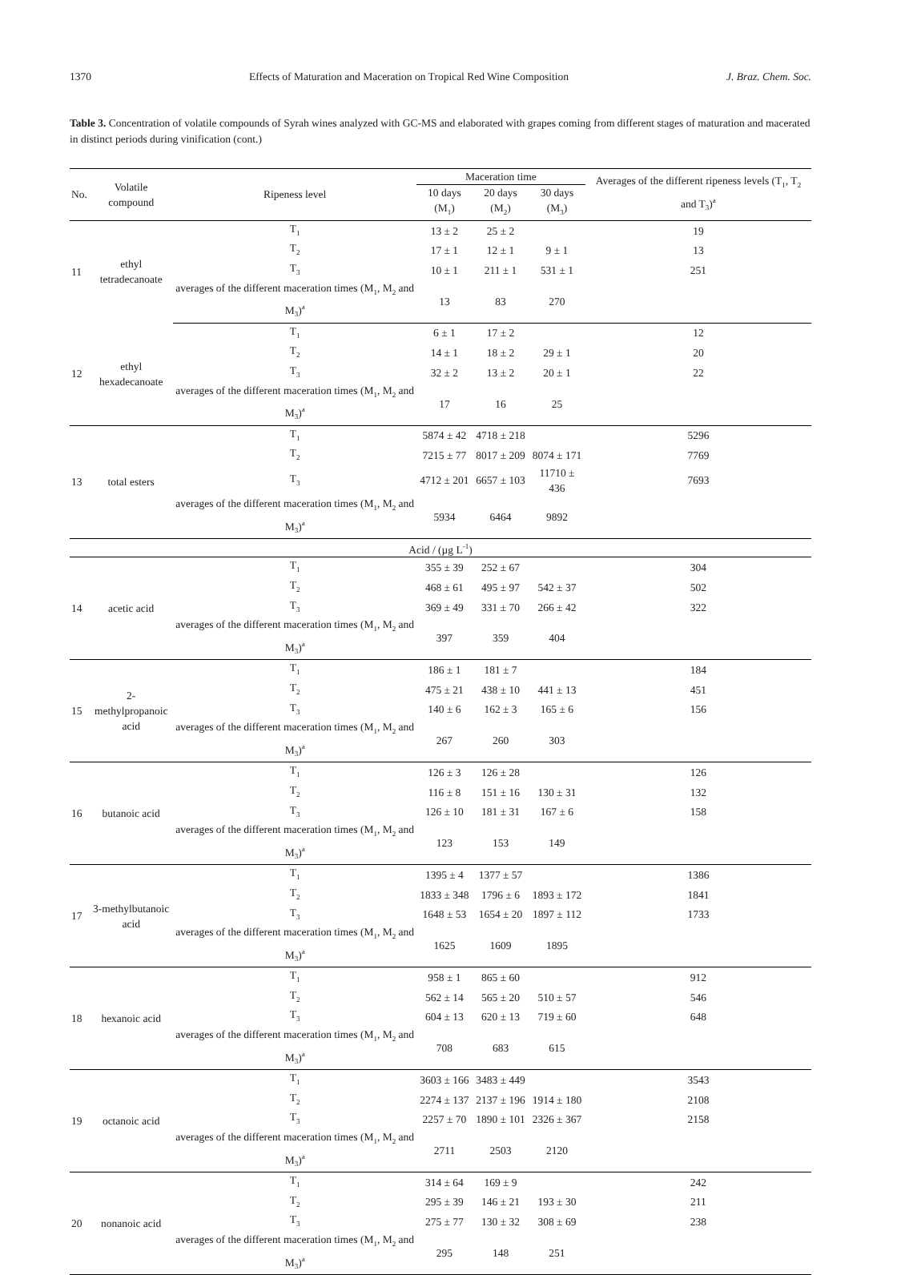1370 Effects of Maturation and Maceration on Tropical Red Wine Composition J. Braz. Chem. Soc.
Table 3. Concentration of volatile compounds of Syrah wines analyzed with GC-MS and elaborated with grapes coming from different stages of maturation and macerated in distinct periods during vinification (cont.)
| No. | Volatile compound | Ripeness level | Maceration time | | | Averages of the different ripeness levels (T<sub>1</sub>, T<sub>2</sub> and T<sub>3</sub>)<sup>a</sup> |
| --- | --- | --- | --- | --- | --- | --- |
| | | | 10 days (M<sub>1</sub>) | 20 days (M<sub>2</sub>) | 30 days (M<sub>3</sub>) | |
| 11 | ethyl tetradecanoate | T<sub>1</sub> | 13 ± 2 | 25 ± 2 | | 19 |
| | | T<sub>2</sub> | 17 ± 1 | 12 ± 1 | 9 ± 1 | 13 |
| | | T<sub>3</sub> | 10 ± 1 | 211 ± 1 | 531 ± 1 | 251 |
| | | averages of the different maceration times (M<sub>1</sub>, M<sub>2</sub> and M<sub>3</sub>)<sup>a</sup> | 13 | 83 | 270 | |
| 12 | ethyl hexadecanoate | T<sub>1</sub> | 6 ± 1 | 17 ± 2 | | 12 |
| | | T<sub>2</sub> | 14 ± 1 | 18 ± 2 | 29 ± 1 | 20 |
| | | T<sub>3</sub> | 32 ± 2 | 13 ± 2 | 20 ± 1 | 22 |
| | | averages of the different maceration times (M<sub>1</sub>, M<sub>2</sub> and M<sub>3</sub>)<sup>a</sup> | 17 | 16 | 25 | |
| 13 | total esters | T<sub>1</sub> | 5874 ± 42 | 4718 ± 218 | | 5296 |
| | | T<sub>2</sub> | 7215 ± 77 | 8017 ± 209 | 8074 ± 171 | 7769 |
| | | T<sub>3</sub> | 4712 ± 201 | 6657 ± 103 | 11710 ± 436 | 7693 |
| | | averages of the different maceration times (M<sub>1</sub>, M<sub>2</sub> and M<sub>3</sub>)<sup>a</sup> | 5934 | 6464 | 9892 | |
| Acid / (µg L<sup>-1</sup>) | | | | | | |
| 14 | acetic acid | T<sub>1</sub> | 355 ± 39 | 252 ± 67 | | 304 |
| | | T<sub>2</sub> | 468 ± 61 | 495 ± 97 | 542 ± 37 | 502 |
| | | T<sub>3</sub> | 369 ± 49 | 331 ± 70 | 266 ± 42 | 322 |
| | | averages of the different maceration times (M<sub>1</sub>, M<sub>2</sub> and M<sub>3</sub>)<sup>a</sup> | 397 | 359 | 404 | |
| 15 | 2-methylpropanoic acid | T<sub>1</sub> | 186 ± 1 | 181 ± 7 | | 184 |
| | | T<sub>2</sub> | 475 ± 21 | 438 ± 10 | 441 ± 13 | 451 |
| | | T<sub>3</sub> | 140 ± 6 | 162 ± 3 | 165 ± 6 | 156 |
| | | averages of the different maceration times (M<sub>1</sub>, M<sub>2</sub> and M<sub>3</sub>)<sup>a</sup> | 267 | 260 | 303 | |
| 16 | butanoic acid | T<sub>1</sub> | 126 ± 3 | 126 ± 28 | | 126 |
| | | T<sub>2</sub> | 116 ± 8 | 151 ± 16 | 130 ± 31 | 132 |
| | | T<sub>3</sub> | 126 ± 10 | 181 ± 31 | 167 ± 6 | 158 |
| | | averages of the different maceration times (M<sub>1</sub>, M<sub>2</sub> and M<sub>3</sub>)<sup>a</sup> | 123 | 153 | 149 | |
| 17 | 3-methylbutanoic acid | T<sub>1</sub> | 1395 ± 4 | 1377 ± 57 | | 1386 |
| | | T<sub>2</sub> | 1833 ± 348 | 1796 ± 6 | 1893 ± 172 | 1841 |
| | | T<sub>3</sub> | 1648 ± 53 | 1654 ± 20 | 1897 ± 112 | 1733 |
| | | averages of the different maceration times (M<sub>1</sub>, M<sub>2</sub> and M<sub>3</sub>)<sup>a</sup> | 1625 | 1609 | 1895 | |
| 18 | hexanoic acid | T<sub>1</sub> | 958 ± 1 | 865 ± 60 | | 912 |
| | | T<sub>2</sub> | 562 ± 14 | 565 ± 20 | 510 ± 57 | 546 |
| | | T<sub>3</sub> | 604 ± 13 | 620 ± 13 | 719 ± 60 | 648 |
| | | averages of the different maceration times (M<sub>1</sub>, M<sub>2</sub> and M<sub>3</sub>)<sup>a</sup> | 708 | 683 | 615 | |
| 19 | octanoic acid | T<sub>1</sub> | 3603 ± 166 | 3483 ± 449 | | 3543 |
| | | T<sub>2</sub> | 2274 ± 137 | 2137 ± 196 | 1914 ± 180 | 2108 |
| | | T<sub>3</sub> | 2257 ± 70 | 1890 ± 101 | 2326 ± 367 | 2158 |
| | | averages of the different maceration times (M<sub>1</sub>, M<sub>2</sub> and M<sub>3</sub>)<sup>a</sup> | 2711 | 2503 | 2120 | |
| 20 | nonanoic acid | T<sub>1</sub> | 314 ± 64 | 169 ± 9 | | 242 |
| | | T<sub>2</sub> | 295 ± 39 | 146 ± 21 | 193 ± 30 | 211 |
| | | T<sub>3</sub> | 275 ± 77 | 130 ± 32 | 308 ± 69 | 238 |
| | | averages of the different maceration times (M<sub>1</sub>, M<sub>2</sub> and M<sub>3</sub>)<sup>a</sup> | 295 | 148 | 251 | |